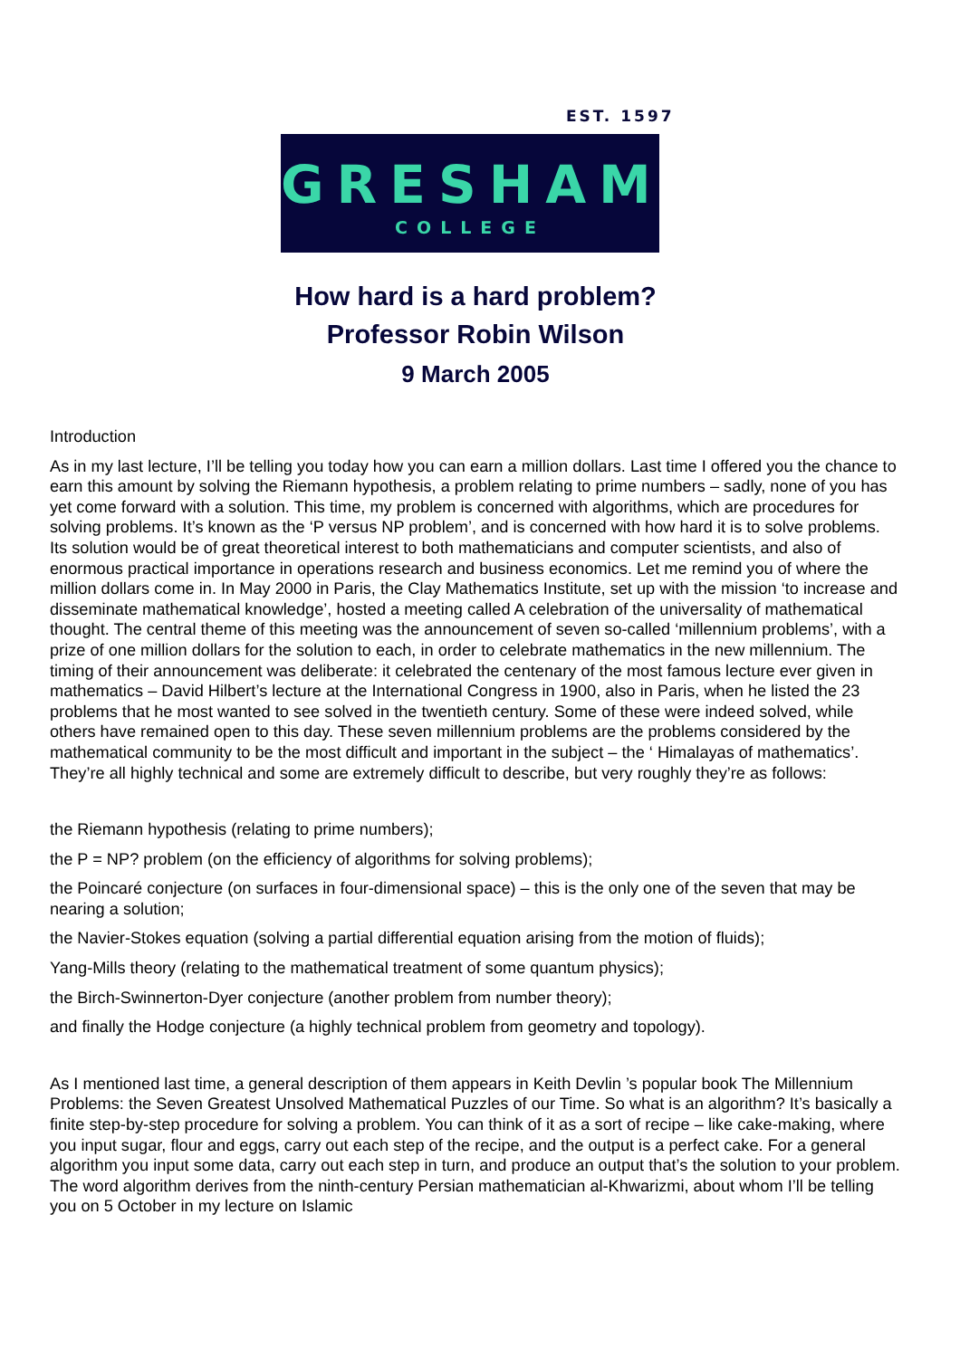EST. 1597
GRESHAM
COLLEGE
How hard is a hard problem?
Professor Robin Wilson
9 March 2005
Introduction
As in my last lecture, I’ll be telling you today how you can earn a million dollars. Last time I offered you the chance to earn this amount by solving the Riemann hypothesis, a problem relating to prime numbers – sadly, none of you has yet come forward with a solution. This time, my problem is concerned with algorithms, which are procedures for solving problems. It’s known as the ‘P versus NP problem’, and is concerned with how hard it is to solve problems. Its solution would be of great theoretical interest to both mathematicians and computer scientists, and also of enormous practical importance in operations research and business economics. Let me remind you of where the million dollars come in. In May 2000 in Paris, the Clay Mathematics Institute, set up with the mission ‘to increase and disseminate mathematical knowledge’, hosted a meeting called A celebration of the universality of mathematical thought. The central theme of this meeting was the announcement of seven so-called ‘millennium problems’, with a prize of one million dollars for the solution to each, in order to celebrate mathematics in the new millennium. The timing of their announcement was deliberate: it celebrated the centenary of the most famous lecture ever given in mathematics – David Hilbert’s lecture at the International Congress in 1900, also in Paris, when he listed the 23 problems that he most wanted to see solved in the twentieth century. Some of these were indeed solved, while others have remained open to this day. These seven millennium problems are the problems considered by the mathematical community to be the most difficult and important in the subject – the ‘ Himalayas of mathematics’. They’re all highly technical and some are extremely difficult to describe, but very roughly they’re as follows:
the Riemann hypothesis (relating to prime numbers);
the P = NP? problem (on the efficiency of algorithms for solving problems);
the Poincaré conjecture (on surfaces in four-dimensional space) – this is the only one of the seven that may be nearing a solution;
the Navier-Stokes equation (solving a partial differential equation arising from the motion of fluids);
Yang-Mills theory (relating to the mathematical treatment of some quantum physics);
the Birch-Swinnerton-Dyer conjecture (another problem from number theory);
and finally the Hodge conjecture (a highly technical problem from geometry and topology).
As I mentioned last time, a general description of them appears in Keith Devlin ’s popular book The Millennium Problems: the Seven Greatest Unsolved Mathematical Puzzles of our Time. So what is an algorithm? It’s basically a finite step-by-step procedure for solving a problem. You can think of it as a sort of recipe – like cake-making, where you input sugar, flour and eggs, carry out each step of the recipe, and the output is a perfect cake. For a general algorithm you input some data, carry out each step in turn, and produce an output that’s the solution to your problem. The word algorithm derives from the ninth-century Persian mathematician al-Khwarizmi, about whom I’ll be telling you on 5 October in my lecture on Islamic